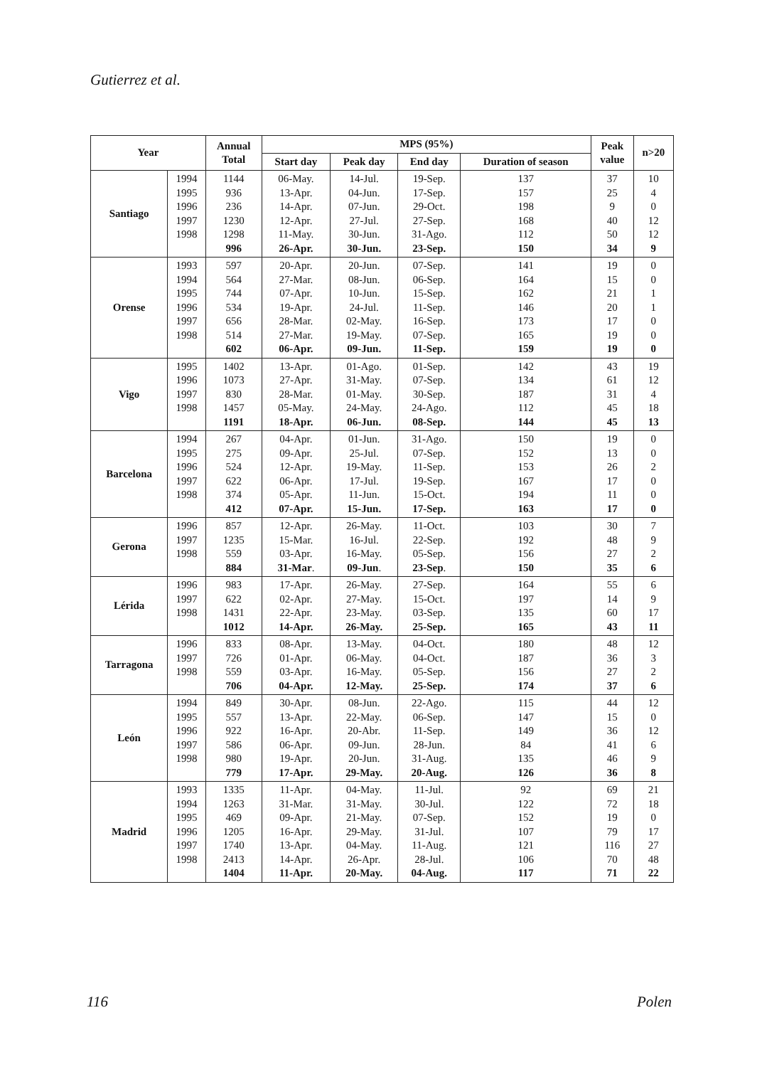Gutierrez et al.
| Year | | Annual Total | MPS (95%) | | | | Peak value | n>20 |
| --- | --- | --- | --- | --- | --- | --- | --- | --- |
| | | | Start day | Peak day | End day | Duration of season | | |
| Santiago | 1994 1995 1996 1997 1998 | 1144 936 236 1230 1298 996 | 06-May. 13-Apr. 14-Apr. 12-Apr. 11-May. 26-Apr. | 14-Jul. 04-Jun. 07-Jun. 27-Jul. 30-Jun. 30-Jun. | 19-Sep. 17-Sep. 29-Oct. 27-Sep. 31-Ago. 23-Sep. | 137 157 198 168 112 150 | 37 25 9 40 50 34 | 10 4 0 12 12 9 |
| Orense | 1993 1994 1995 1996 1997 1998 | 597 564 744 534 656 514 602 | 20-Apr. 27-Mar. 07-Apr. 19-Apr. 28-Mar. 27-Mar. 06-Apr. | 20-Jun. 08-Jun. 10-Jun. 24-Jul. 02-May. 19-May. 09-Jun. | 07-Sep. 06-Sep. 15-Sep. 11-Sep. 16-Sep. 07-Sep. 11-Sep. | 141 164 162 146 173 165 159 | 19 15 21 20 17 19 19 | 0 0 1 1 0 0 0 |
| Vigo | 1995 1996 1997 1998 | 1402 1073 830 1457 1191 | 13-Apr. 27-Apr. 28-Mar. 05-May. 18-Apr. | 01-Ago. 31-May. 01-May. 24-May. 06-Jun. | 01-Sep. 07-Sep. 30-Sep. 24-Ago. 08-Sep. | 142 134 187 112 144 | 43 61 31 45 45 | 19 12 4 18 13 |
| Barcelona | 1994 1995 1996 1997 1998 | 267 275 524 622 374 412 | 04-Apr. 09-Apr. 12-Apr. 06-Apr. 05-Apr. 07-Apr. | 01-Jun. 25-Jul. 19-May. 17-Jul. 11-Jun. 15-Jun. | 31-Ago. 07-Sep. 11-Sep. 19-Sep. 15-Oct. 17-Sep. | 150 152 153 167 194 163 | 19 13 26 17 11 17 | 0 0 2 0 0 0 |
| Gerona | 1996 1997 1998 | 857 1235 559 884 | 12-Apr. 15-Mar. 03-Apr. 31-Mar . | 26-May. 16-Jul. 16-May. 09-Jun . | 11-Oct. 22-Sep. 05-Sep. 23-Sep . | 103 192 156 150 | 30 48 27 35 | 7 9 2 6 |
| Lérida | 1996 1997 1998 | 983 622 1431 1012 | 17-Apr. 02-Apr. 22-Apr. 14-Apr. | 26-May. 27-May. 23-May. 26-May. | 27-Sep. 15-Oct. 03-Sep. 25-Sep. | 164 197 135 165 | 55 14 60 43 | 6 9 17 11 |
| Tarragona | 1996 1997 1998 | 833 726 559 706 | 08-Apr. 01-Apr. 03-Apr. 04-Apr. | 13-May. 06-May. 16-May. 12-May. | 04-Oct. 04-Oct. 05-Sep. 25-Sep. | 180 187 156 174 | 48 36 27 37 | 12 3 2 6 |
| León | 1994 1995 1996 1997 1998 | 849 557 922 586 980 779 | 30-Apr. 13-Apr. 16-Apr. 06-Apr. 19-Apr. 17-Apr. | 08-Jun. 22-May. 20-Abr. 09-Jun. 20-Jun. 29-May. | 22-Ago. 06-Sep. 11-Sep. 28-Jun. 31-Aug. 20-Aug. | 115 147 149 84 135 126 | 44 15 36 41 46 36 | 12 0 12 6 9 8 |
| Madrid | 1993 1994 1995 1996 1997 1998 | 1335 1263 469 1205 1740 2413 1404 | 11-Apr. 31-Mar. 09-Apr. 16-Apr. 13-Apr. 14-Apr. 11-Apr. | 04-May. 31-May. 21-May. 29-May. 04-May. 26-Apr. 20-May. | 11-Jul. 30-Jul. 07-Sep. 31-Jul. 11-Aug. 28-Jul. 04-Aug. | 92 122 152 107 121 106 117 | 69 72 19 79 116 70 71 | 21 18 0 17 27 48 22 |
116 Polen